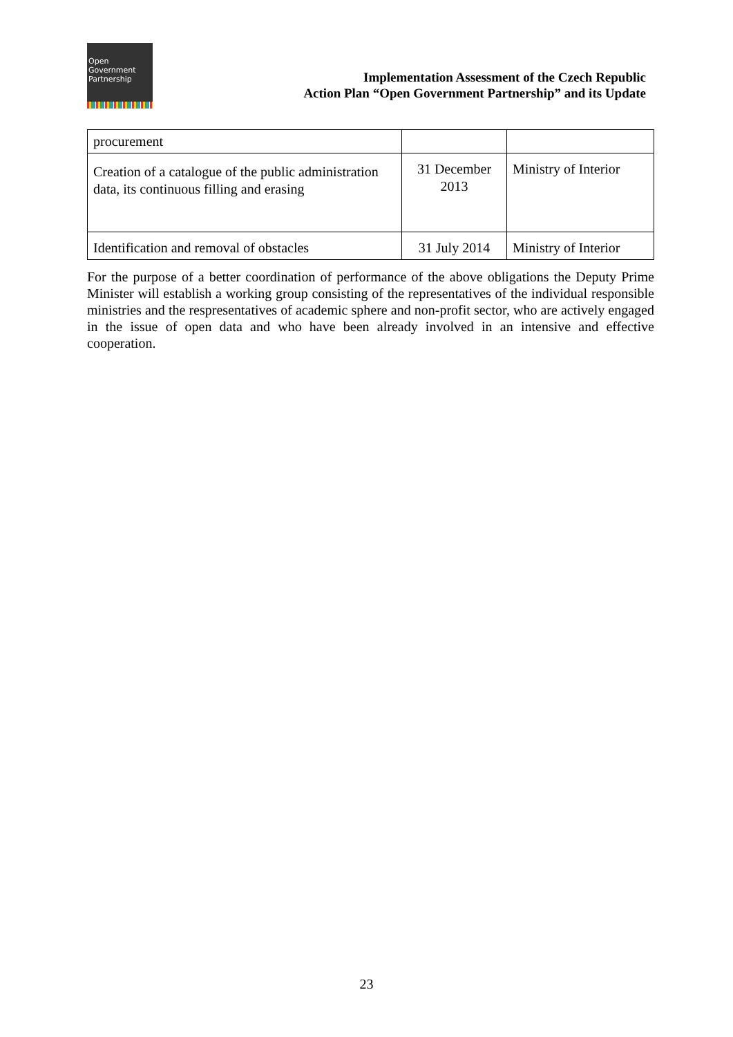Open
Government
Partnership
Implementation Assessment of the Czech Republic
Action Plan “Open Government Partnership” and its Update
| procurement | | |
| Creation of a catalogue of the public administration data, its continuous filling and erasing | 31 December 2013 | Ministry of Interior |
| Identification and removal of obstacles | 31 July 2014 | Ministry of Interior |
For the purpose of a better coordination of performance of the above obligations the Deputy Prime Minister will establish a working group consisting of the representatives of the individual responsible ministries and the respresentatives of academic sphere and non-profit sector, who are actively engaged in the issue of open data and who have been already involved in an intensive and effective cooperation.
23